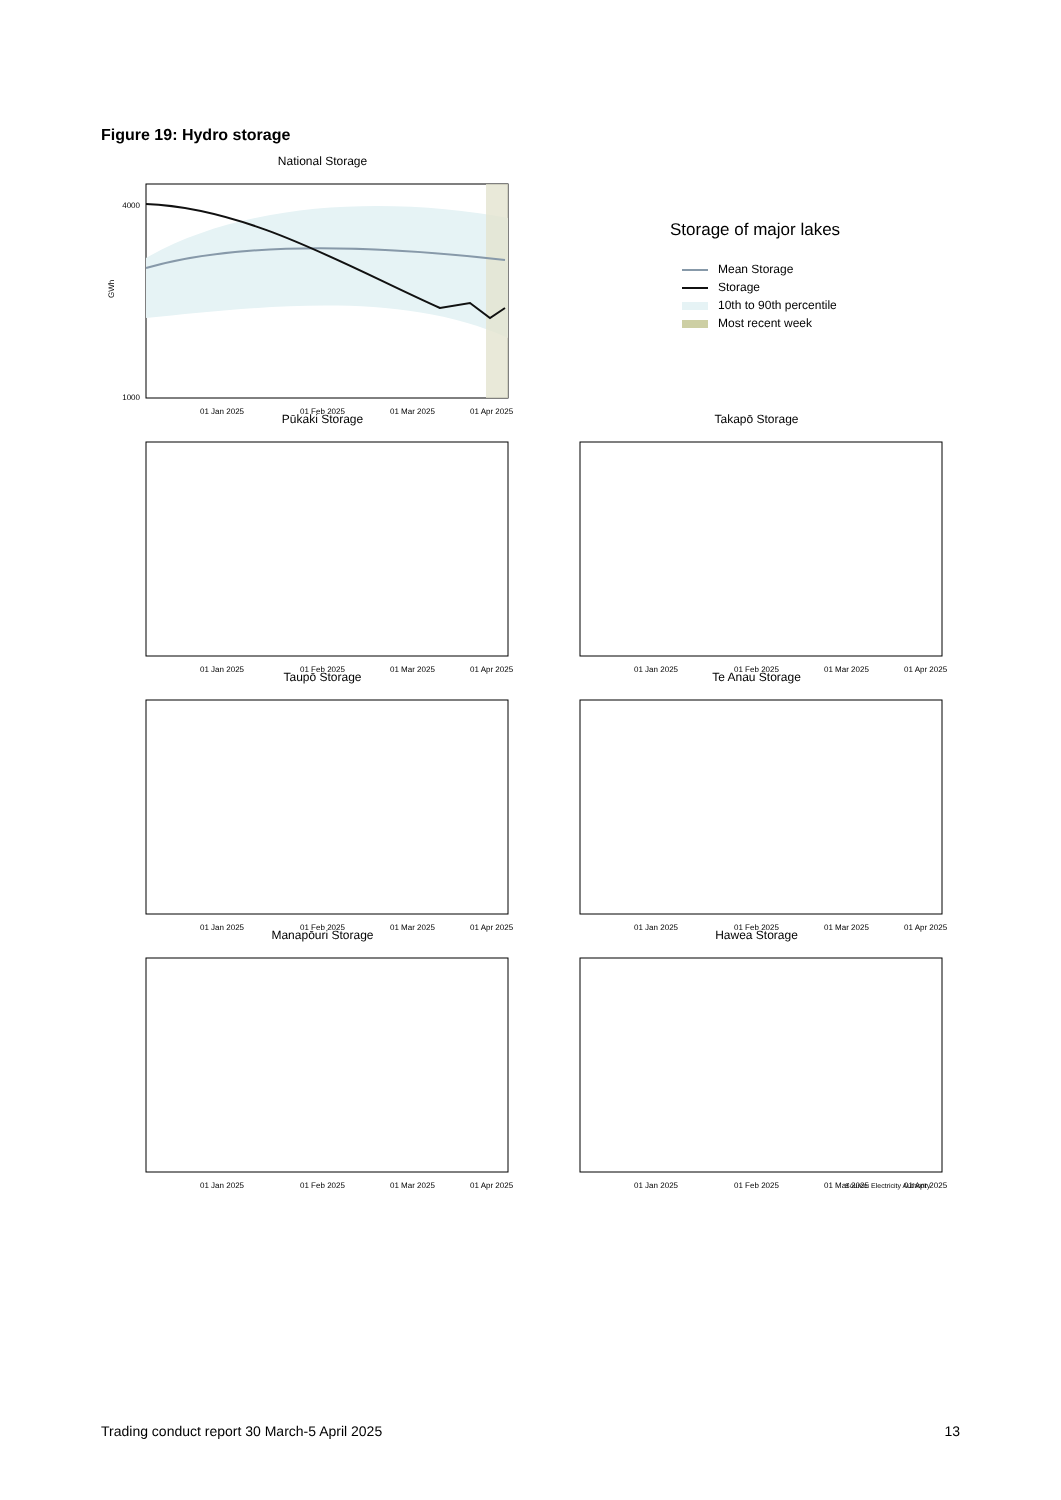Figure 19: Hydro storage
National Storage
1000
4000
01 Jan 2025
01 Feb 2025
01 Mar 2025
01 Apr 2025
GWh
Storage of major lakes
Mean Storage
Storage
10th to 90th percentile
Most recent week
Pūkaki Storage
01 Jan 2025
01 Feb 2025
01 Mar 2025
01 Apr 2025
Takapō Storage
01 Jan 2025
01 Feb 2025
01 Mar 2025
01 Apr 2025
Taupō Storage
01 Jan 2025
01 Feb 2025
01 Mar 2025
01 Apr 2025
Te Anau Storage
01 Jan 2025
01 Feb 2025
01 Mar 2025
01 Apr 2025
Manapōuri Storage
01 Jan 2025
01 Feb 2025
01 Mar 2025
01 Apr 2025
Hawea Storage
01 Jan 2025
01 Feb 2025
01 Mar 2025
01 Apr 2025
Source: Electricity Authority
Trading conduct report 30 March-5 April 2025 13